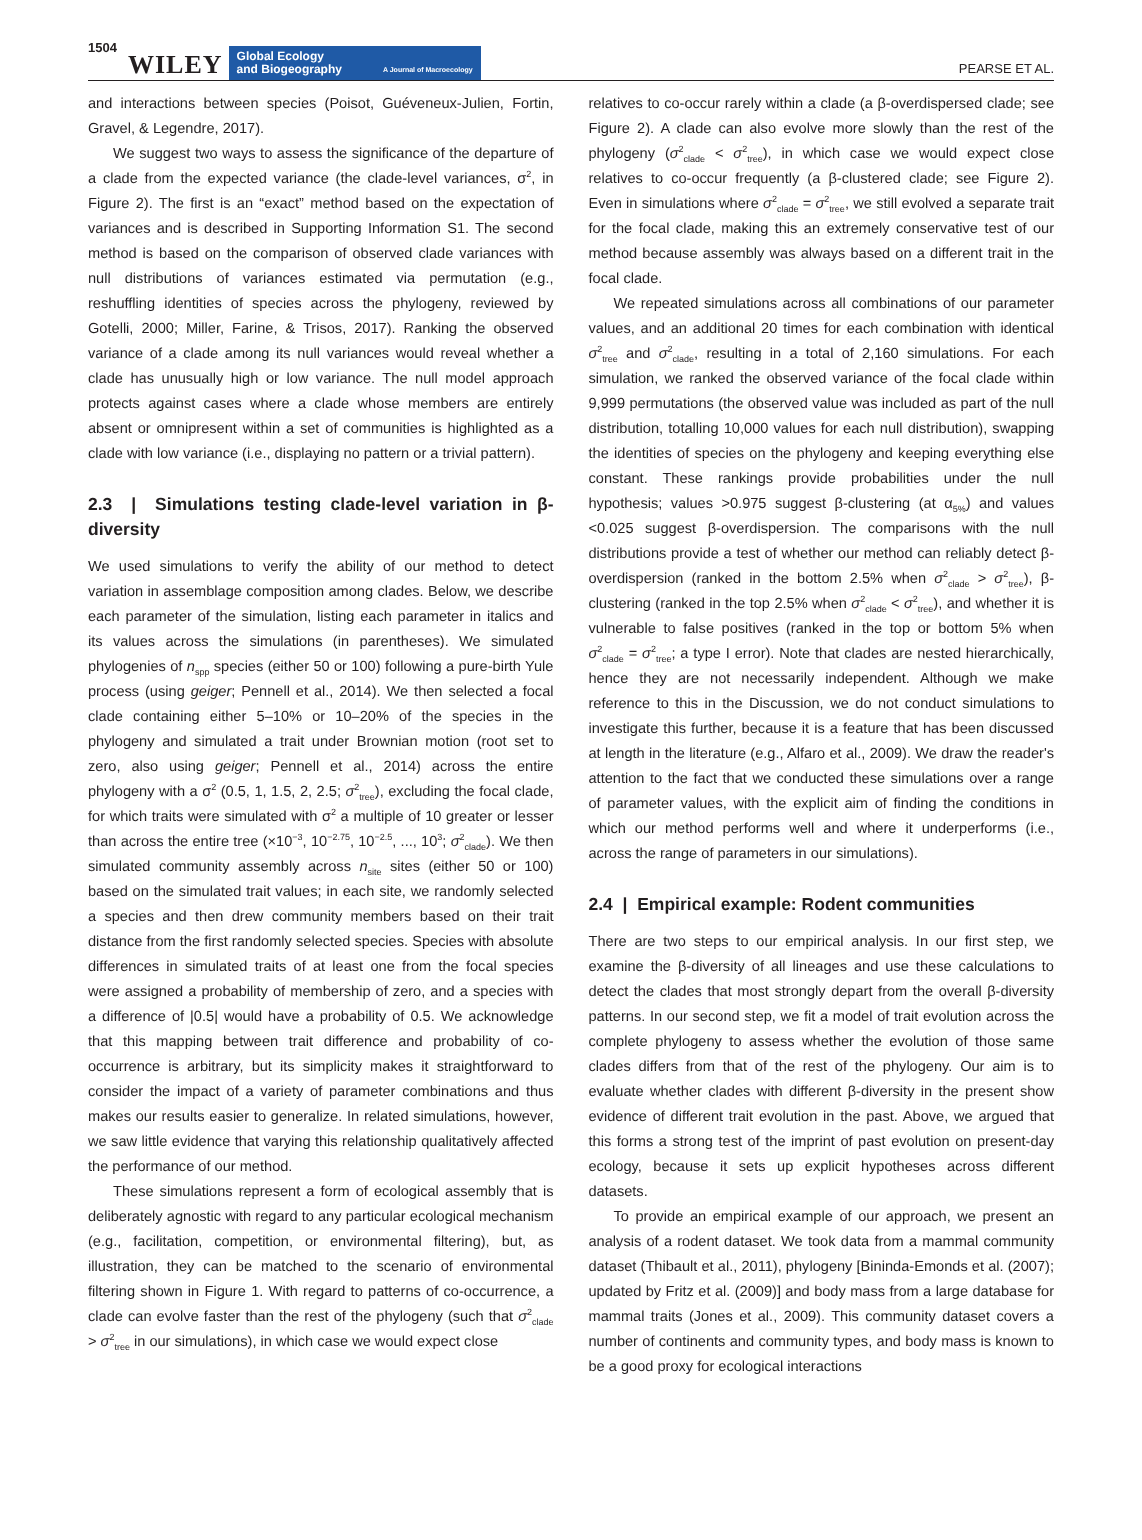1504 WILEY
Global Ecology
and Biogeography A Journal of Macroecology
PEARSE ET AL.
and interactions between species (Poisot, Guéveneux-Julien, Fortin, Gravel, & Legendre, 2017).
We suggest two ways to assess the significance of the departure of a clade from the expected variance (the clade-level variances, σ<sup>2</sup>, in Figure 2). The first is an “exact” method based on the expectation of variances and is described in Supporting Information S1. The second method is based on the comparison of observed clade variances with null distributions of variances estimated via permutation (e.g., reshuffling identities of species across the phylogeny, reviewed by Gotelli, 2000; Miller, Farine, & Trisos, 2017). Ranking the observed variance of a clade among its null variances would reveal whether a clade has unusually high or low variance. The null model approach protects against cases where a clade whose members are entirely absent or omnipresent within a set of communities is highlighted as a clade with low variance (i.e., displaying no pattern or a trivial pattern).
2.3 | Simulations testing clade-level variation in β-diversity
We used simulations to verify the ability of our method to detect variation in assemblage composition among clades. Below, we describe each parameter of the simulation, listing each parameter in italics and its values across the simulations (in parentheses). We simulated phylogenies of n<sub>spp</sub> species (either 50 or 100) following a pure-birth Yule process (using geiger; Pennell et al., 2014). We then selected a focal clade containing either 5–10% or 10–20% of the species in the phylogeny and simulated a trait under Brownian motion (root set to zero, also using geiger; Pennell et al., 2014) across the entire phylogeny with a σ<sup>2</sup> (0.5, 1, 1.5, 2, 2.5; σ<sup>2</sup><sub>tree</sub>), excluding the focal clade, for which traits were simulated with σ<sup>2</sup> a multiple of 10 greater or lesser than across the entire tree (×10<sup>−3</sup>, 10<sup>−2.75</sup>, 10<sup>−2.5</sup>, ..., 10<sup>3</sup>; σ<sup>2</sup><sub>clade</sub>). We then simulated community assembly across n<sub>site</sub> sites (either 50 or 100) based on the simulated trait values; in each site, we randomly selected a species and then drew community members based on their trait distance from the first randomly selected species. Species with absolute differences in simulated traits of at least one from the focal species were assigned a probability of membership of zero, and a species with a difference of |0.5| would have a probability of 0.5. We acknowledge that this mapping between trait difference and probability of co-occurrence is arbitrary, but its simplicity makes it straightforward to consider the impact of a variety of parameter combinations and thus makes our results easier to generalize. In related simulations, however, we saw little evidence that varying this relationship qualitatively affected the performance of our method.
These simulations represent a form of ecological assembly that is deliberately agnostic with regard to any particular ecological mechanism (e.g., facilitation, competition, or environmental filtering), but, as illustration, they can be matched to the scenario of environmental filtering shown in Figure 1. With regard to patterns of co-occurrence, a clade can evolve faster than the rest of the phylogeny (such that σ<sup>2</sup><sub>clade</sub> > σ<sup>2</sup><sub>tree</sub> in our simulations), in which case we would expect close
relatives to co-occur rarely within a clade (a β-overdispersed clade; see Figure 2). A clade can also evolve more slowly than the rest of the phylogeny (σ<sup>2</sup><sub>clade</sub> < σ<sup>2</sup><sub>tree</sub>), in which case we would expect close relatives to co-occur frequently (a β-clustered clade; see Figure 2). Even in simulations where σ<sup>2</sup><sub>clade</sub> = σ<sup>2</sup><sub>tree</sub>, we still evolved a separate trait for the focal clade, making this an extremely conservative test of our method because assembly was always based on a different trait in the focal clade.
We repeated simulations across all combinations of our parameter values, and an additional 20 times for each combination with identical σ<sup>2</sup><sub>tree</sub> and σ<sup>2</sup><sub>clade</sub>, resulting in a total of 2,160 simulations. For each simulation, we ranked the observed variance of the focal clade within 9,999 permutations (the observed value was included as part of the null distribution, totalling 10,000 values for each null distribution), swapping the identities of species on the phylogeny and keeping everything else constant. These rankings provide probabilities under the null hypothesis; values >0.975 suggest β-clustering (at α<sub>5%</sub>) and values <0.025 suggest β-overdispersion. The comparisons with the null distributions provide a test of whether our method can reliably detect β-overdispersion (ranked in the bottom 2.5% when σ<sup>2</sup><sub>clade</sub> > σ<sup>2</sup><sub>tree</sub>), β-clustering (ranked in the top 2.5% when σ<sup>2</sup><sub>clade</sub> < σ<sup>2</sup><sub>tree</sub>), and whether it is vulnerable to false positives (ranked in the top or bottom 5% when σ<sup>2</sup><sub>clade</sub> = σ<sup>2</sup><sub>tree</sub>; a type I error). Note that clades are nested hierarchically, hence they are not necessarily independent. Although we make reference to this in the Discussion, we do not conduct simulations to investigate this further, because it is a feature that has been discussed at length in the literature (e.g., Alfaro et al., 2009). We draw the reader's attention to the fact that we conducted these simulations over a range of parameter values, with the explicit aim of finding the conditions in which our method performs well and where it underperforms (i.e., across the range of parameters in our simulations).
2.4 | Empirical example: Rodent communities
There are two steps to our empirical analysis. In our first step, we examine the β-diversity of all lineages and use these calculations to detect the clades that most strongly depart from the overall β-diversity patterns. In our second step, we fit a model of trait evolution across the complete phylogeny to assess whether the evolution of those same clades differs from that of the rest of the phylogeny. Our aim is to evaluate whether clades with different β-diversity in the present show evidence of different trait evolution in the past. Above, we argued that this forms a strong test of the imprint of past evolution on present-day ecology, because it sets up explicit hypotheses across different datasets.
To provide an empirical example of our approach, we present an analysis of a rodent dataset. We took data from a mammal community dataset (Thibault et al., 2011), phylogeny [Bininda-Emonds et al. (2007); updated by Fritz et al. (2009)] and body mass from a large database for mammal traits (Jones et al., 2009). This community dataset covers a number of continents and community types, and body mass is known to be a good proxy for ecological interactions